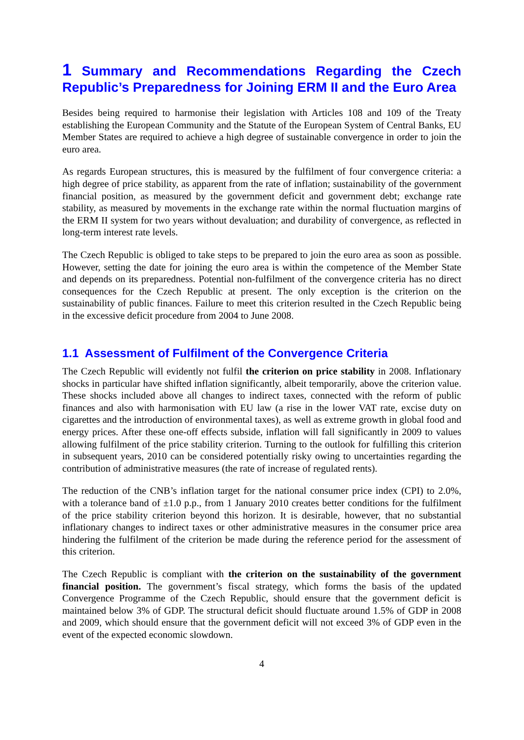1 Summary and Recommendations Regarding the Czech Republic’s Preparedness for Joining ERM II and the Euro Area
Besides being required to harmonise their legislation with Articles 108 and 109 of the Treaty establishing the European Community and the Statute of the European System of Central Banks, EU Member States are required to achieve a high degree of sustainable convergence in order to join the euro area.
As regards European structures, this is measured by the fulfilment of four convergence criteria: a high degree of price stability, as apparent from the rate of inflation; sustainability of the government financial position, as measured by the government deficit and government debt; exchange rate stability, as measured by movements in the exchange rate within the normal fluctuation margins of the ERM II system for two years without devaluation; and durability of convergence, as reflected in long-term interest rate levels.
The Czech Republic is obliged to take steps to be prepared to join the euro area as soon as possible. However, setting the date for joining the euro area is within the competence of the Member State and depends on its preparedness. Potential non-fulfilment of the convergence criteria has no direct consequences for the Czech Republic at present. The only exception is the criterion on the sustainability of public finances. Failure to meet this criterion resulted in the Czech Republic being in the excessive deficit procedure from 2004 to June 2008.
1.1 Assessment of Fulfilment of the Convergence Criteria
The Czech Republic will evidently not fulfil the criterion on price stability in 2008. Inflationary shocks in particular have shifted inflation significantly, albeit temporarily, above the criterion value. These shocks included above all changes to indirect taxes, connected with the reform of public finances and also with harmonisation with EU law (a rise in the lower VAT rate, excise duty on cigarettes and the introduction of environmental taxes), as well as extreme growth in global food and energy prices. After these one-off effects subside, inflation will fall significantly in 2009 to values allowing fulfilment of the price stability criterion. Turning to the outlook for fulfilling this criterion in subsequent years, 2010 can be considered potentially risky owing to uncertainties regarding the contribution of administrative measures (the rate of increase of regulated rents).
The reduction of the CNB’s inflation target for the national consumer price index (CPI) to 2.0%, with a tolerance band of ±1.0 p.p., from 1 January 2010 creates better conditions for the fulfilment of the price stability criterion beyond this horizon. It is desirable, however, that no substantial inflationary changes to indirect taxes or other administrative measures in the consumer price area hindering the fulfilment of the criterion be made during the reference period for the assessment of this criterion.
The Czech Republic is compliant with the criterion on the sustainability of the government financial position. The government’s fiscal strategy, which forms the basis of the updated Convergence Programme of the Czech Republic, should ensure that the government deficit is maintained below 3% of GDP. The structural deficit should fluctuate around 1.5% of GDP in 2008 and 2009, which should ensure that the government deficit will not exceed 3% of GDP even in the event of the expected economic slowdown.
4